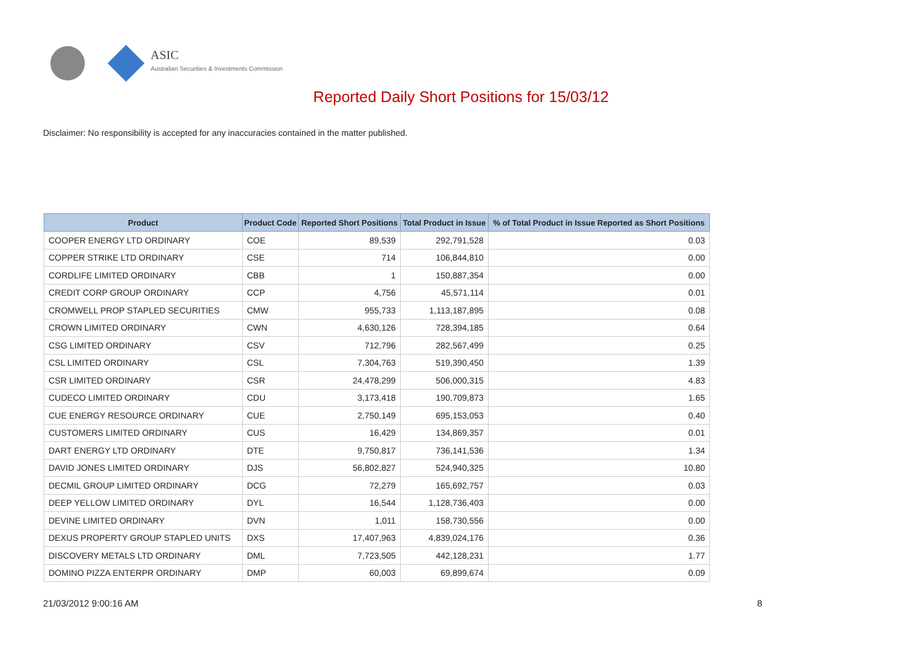ASIC
Australian Securities & Investments Commission
Reported Daily Short Positions for 15/03/12
Disclaimer: No responsibility is accepted for any inaccuracies contained in the matter published.
| Product | Product Code | Reported Short Positions | Total Product in Issue | % of Total Product in Issue Reported as Short Positions |
| --- | --- | --- | --- | --- |
| COOPER ENERGY LTD ORDINARY | COE | 89,539 | 292,791,528 | 0.03 |
| COPPER STRIKE LTD ORDINARY | CSE | 714 | 106,844,810 | 0.00 |
| CORDLIFE LIMITED ORDINARY | CBB | 1 | 150,887,354 | 0.00 |
| CREDIT CORP GROUP ORDINARY | CCP | 4,756 | 45,571,114 | 0.01 |
| CROMWELL PROP STAPLED SECURITIES | CMW | 955,733 | 1,113,187,895 | 0.08 |
| CROWN LIMITED ORDINARY | CWN | 4,630,126 | 728,394,185 | 0.64 |
| CSG LIMITED ORDINARY | CSV | 712,796 | 282,567,499 | 0.25 |
| CSL LIMITED ORDINARY | CSL | 7,304,763 | 519,390,450 | 1.39 |
| CSR LIMITED ORDINARY | CSR | 24,478,299 | 506,000,315 | 4.83 |
| CUDECO LIMITED ORDINARY | CDU | 3,173,418 | 190,709,873 | 1.65 |
| CUE ENERGY RESOURCE ORDINARY | CUE | 2,750,149 | 695,153,053 | 0.40 |
| CUSTOMERS LIMITED ORDINARY | CUS | 16,429 | 134,869,357 | 0.01 |
| DART ENERGY LTD ORDINARY | DTE | 9,750,817 | 736,141,536 | 1.34 |
| DAVID JONES LIMITED ORDINARY | DJS | 56,802,827 | 524,940,325 | 10.80 |
| DECMIL GROUP LIMITED ORDINARY | DCG | 72,279 | 165,692,757 | 0.03 |
| DEEP YELLOW LIMITED ORDINARY | DYL | 16,544 | 1,128,736,403 | 0.00 |
| DEVINE LIMITED ORDINARY | DVN | 1,011 | 158,730,556 | 0.00 |
| DEXUS PROPERTY GROUP STAPLED UNITS | DXS | 17,407,963 | 4,839,024,176 | 0.36 |
| DISCOVERY METALS LTD ORDINARY | DML | 7,723,505 | 442,128,231 | 1.77 |
| DOMINO PIZZA ENTERPR ORDINARY | DMP | 60,003 | 69,899,674 | 0.09 |
21/03/2012 9:00:16 AM 8